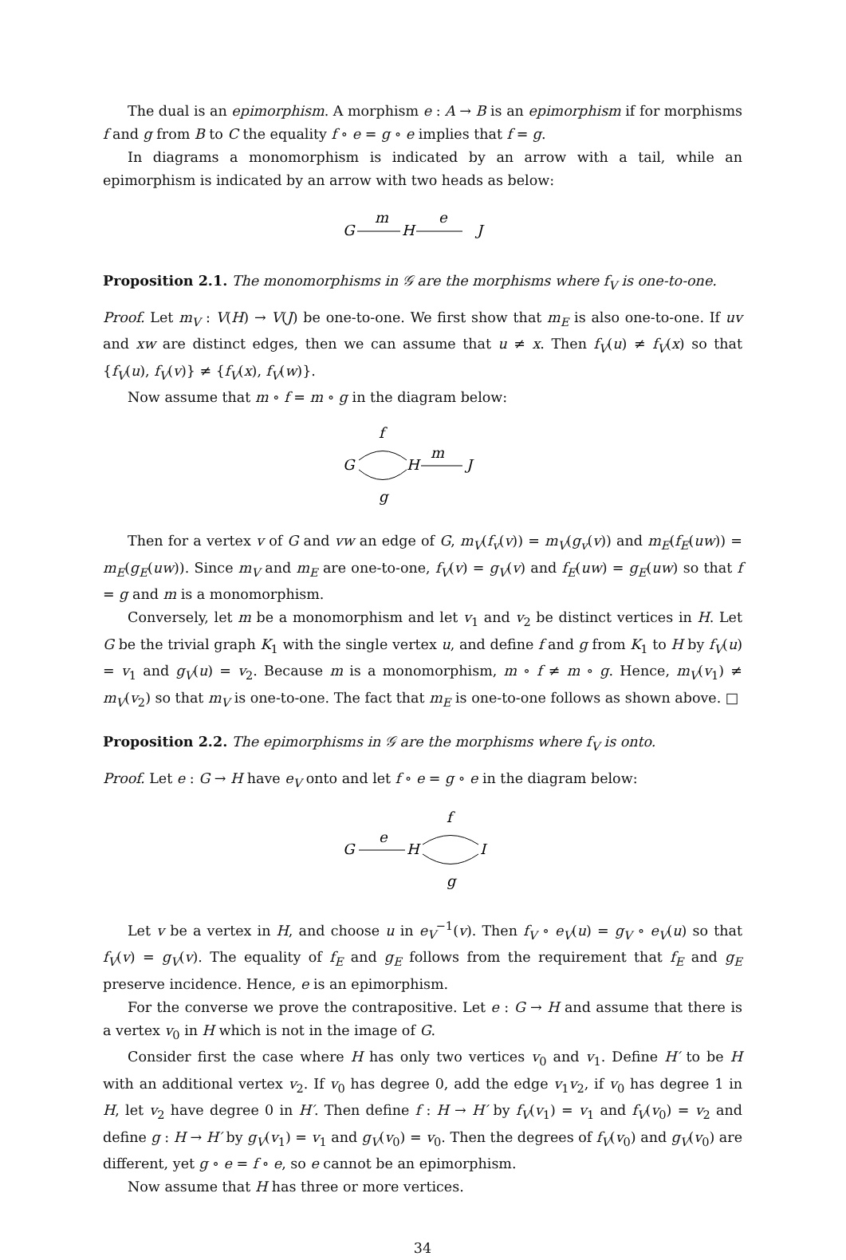The dual is an epimorphism. A morphism e : A → B is an epimorphism if for morphisms f and g from B to C the equality f ∘ e = g ∘ e implies that f = g.
In diagrams a monomorphism is indicated by an arrow with a tail, while an epimorphism is indicated by an arrow with two heads as below:
G
m
H
e
J
Proposition 2.1. The monomorphisms in 𝒢 are the morphisms where f<sub>V</sub> is one-to-one.
Proof. Let m<sub>V</sub> : V(H) → V(J) be one-to-one. We first show that m<sub>E</sub> is also one-to-one. If uv and xw are distinct edges, then we can assume that u ≠ x. Then f<sub>V</sub>(u) ≠ f<sub>V</sub>(x) so that {f<sub>V</sub>(u), f<sub>V</sub>(v)} ≠ {f<sub>V</sub>(x), f<sub>V</sub>(w)}.
Now assume that m ∘ f = m ∘ g in the diagram below:
f
G
H
m
J
g
Then for a vertex v of G and vw an edge of G, m<sub>V</sub>(f<sub>v</sub>(v)) = m<sub>V</sub>(g<sub>v</sub>(v)) and m<sub>E</sub>(f<sub>E</sub>(uw)) = m<sub>E</sub>(g<sub>E</sub>(uw)). Since m<sub>V</sub> and m<sub>E</sub> are one-to-one, f<sub>V</sub>(v) = g<sub>V</sub>(v) and f<sub>E</sub>(uw) = g<sub>E</sub>(uw) so that f = g and m is a monomorphism.
Conversely, let m be a monomorphism and let v<sub>1</sub> and v<sub>2</sub> be distinct vertices in H. Let G be the trivial graph K<sub>1</sub> with the single vertex u, and define f and g from K<sub>1</sub> to H by f<sub>V</sub>(u) = v<sub>1</sub> and g<sub>V</sub>(u) = v<sub>2</sub>. Because m is a monomorphism, m ∘ f ≠ m ∘ g. Hence, m<sub>V</sub>(v<sub>1</sub>) ≠ m<sub>V</sub>(v<sub>2</sub>) so that m<sub>V</sub> is one-to-one. The fact that m<sub>E</sub> is one-to-one follows as shown above. □
Proposition 2.2. The epimorphisms in 𝒢 are the morphisms where f<sub>V</sub> is onto.
Proof. Let e : G → H have e<sub>V</sub> onto and let f ∘ e = g ∘ e in the diagram below:
G
e
H
f
I
g
Let v be a vertex in H, and choose u in e<sub>V</sub><sup>−1</sup>(v). Then f<sub>V</sub> ∘ e<sub>V</sub>(u) = g<sub>V</sub> ∘ e<sub>V</sub>(u) so that f<sub>V</sub>(v) = g<sub>V</sub>(v). The equality of f<sub>E</sub> and g<sub>E</sub> follows from the requirement that f<sub>E</sub> and g<sub>E</sub> preserve incidence. Hence, e is an epimorphism.
For the converse we prove the contrapositive. Let e : G → H and assume that there is a vertex v<sub>0</sub> in H which is not in the image of G.
Consider first the case where H has only two vertices v<sub>0</sub> and v<sub>1</sub>. Define H′ to be H with an additional vertex v<sub>2</sub>. If v<sub>0</sub> has degree 0, add the edge v<sub>1</sub>v<sub>2</sub>, if v<sub>0</sub> has degree 1 in H, let v<sub>2</sub> have degree 0 in H′. Then define f : H → H′ by f<sub>V</sub>(v<sub>1</sub>) = v<sub>1</sub> and f<sub>V</sub>(v<sub>0</sub>) = v<sub>2</sub> and define g : H → H′ by g<sub>V</sub>(v<sub>1</sub>) = v<sub>1</sub> and g<sub>V</sub>(v<sub>0</sub>) = v<sub>0</sub>. Then the degrees of f<sub>V</sub>(v<sub>0</sub>) and g<sub>V</sub>(v<sub>0</sub>) are different, yet g ∘ e = f ∘ e, so e cannot be an epimorphism.
Now assume that H has three or more vertices.
34